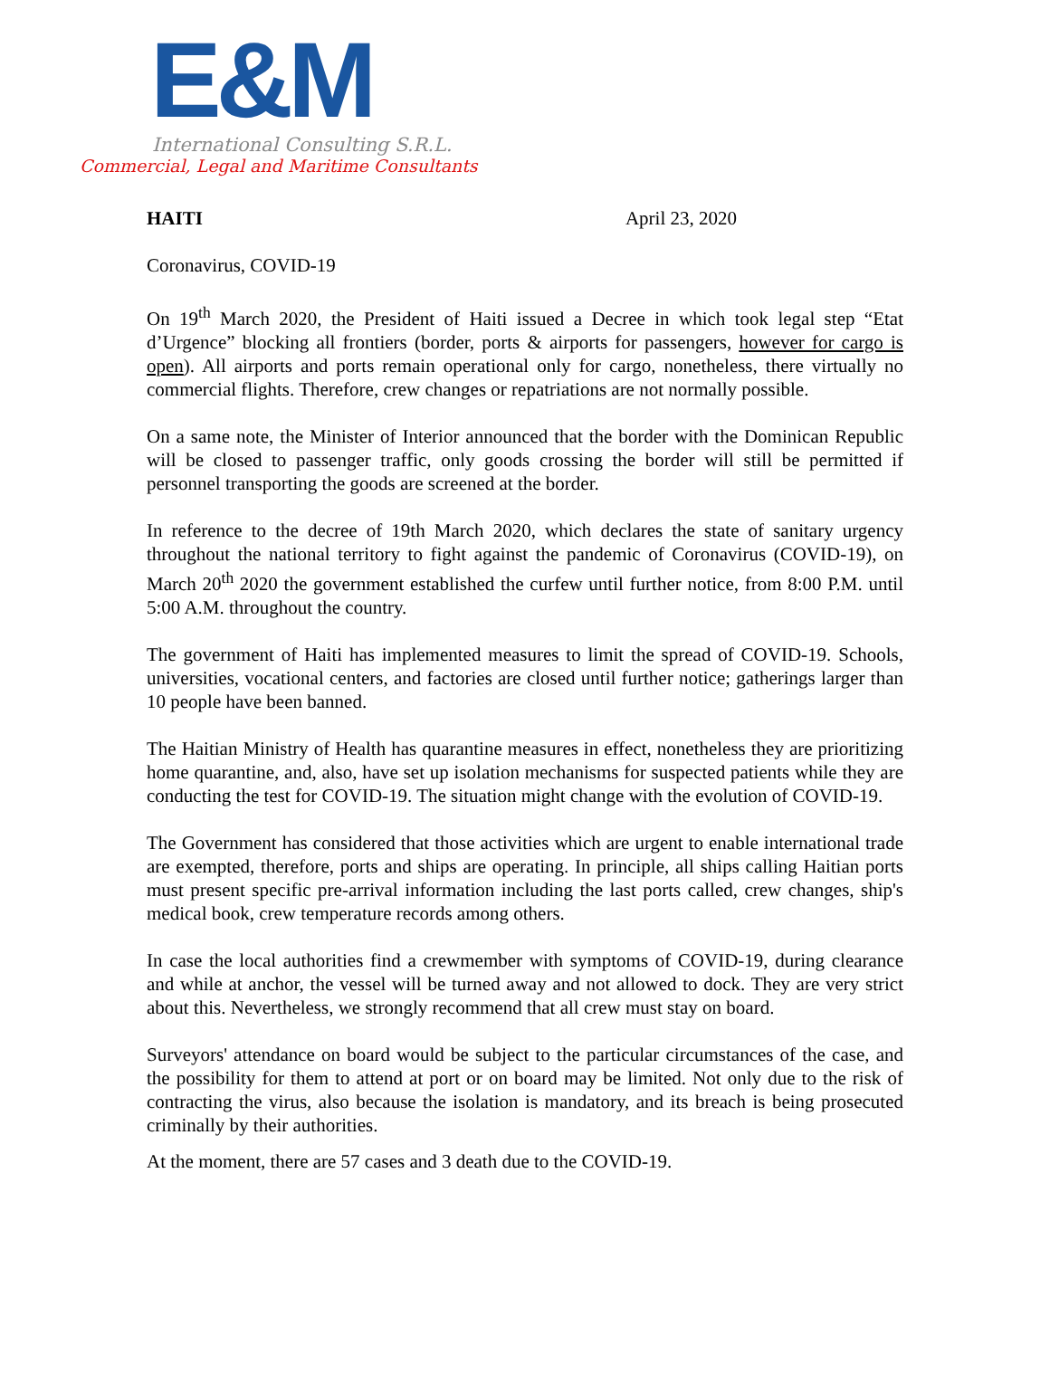E&M
International Consulting S.R.L.
Commercial, Legal and Maritime Consultants
HAITI April 23, 2020
Coronavirus, COVID-19
On 19<sup>th</sup> March 2020, the President of Haiti issued a Decree in which took legal step “Etat d’Urgence” blocking all frontiers (border, ports & airports for passengers, however for cargo is open). All airports and ports remain operational only for cargo, nonetheless, there virtually no commercial flights. Therefore, crew changes or repatriations are not normally possible.
On a same note, the Minister of Interior announced that the border with the Dominican Republic will be closed to passenger traffic, only goods crossing the border will still be permitted if personnel transporting the goods are screened at the border.
In reference to the decree of 19th March 2020, which declares the state of sanitary urgency throughout the national territory to fight against the pandemic of Coronavirus (COVID-19), on March 20<sup>th</sup> 2020 the government established the curfew until further notice, from 8:00 P.M. until 5:00 A.M. throughout the country.
The government of Haiti has implemented measures to limit the spread of COVID-19. Schools, universities, vocational centers, and factories are closed until further notice; gatherings larger than 10 people have been banned.
The Haitian Ministry of Health has quarantine measures in effect, nonetheless they are prioritizing home quarantine, and, also, have set up isolation mechanisms for suspected patients while they are conducting the test for COVID-19. The situation might change with the evolution of COVID-19.
The Government has considered that those activities which are urgent to enable international trade are exempted, therefore, ports and ships are operating. In principle, all ships calling Haitian ports must present specific pre-arrival information including the last ports called, crew changes, ship's medical book, crew temperature records among others.
In case the local authorities find a crewmember with symptoms of COVID-19, during clearance and while at anchor, the vessel will be turned away and not allowed to dock. They are very strict about this. Nevertheless, we strongly recommend that all crew must stay on board.
Surveyors' attendance on board would be subject to the particular circumstances of the case, and the possibility for them to attend at port or on board may be limited. Not only due to the risk of contracting the virus, also because the isolation is mandatory, and its breach is being prosecuted criminally by their authorities.
At the moment, there are 57 cases and 3 death due to the COVID-19.